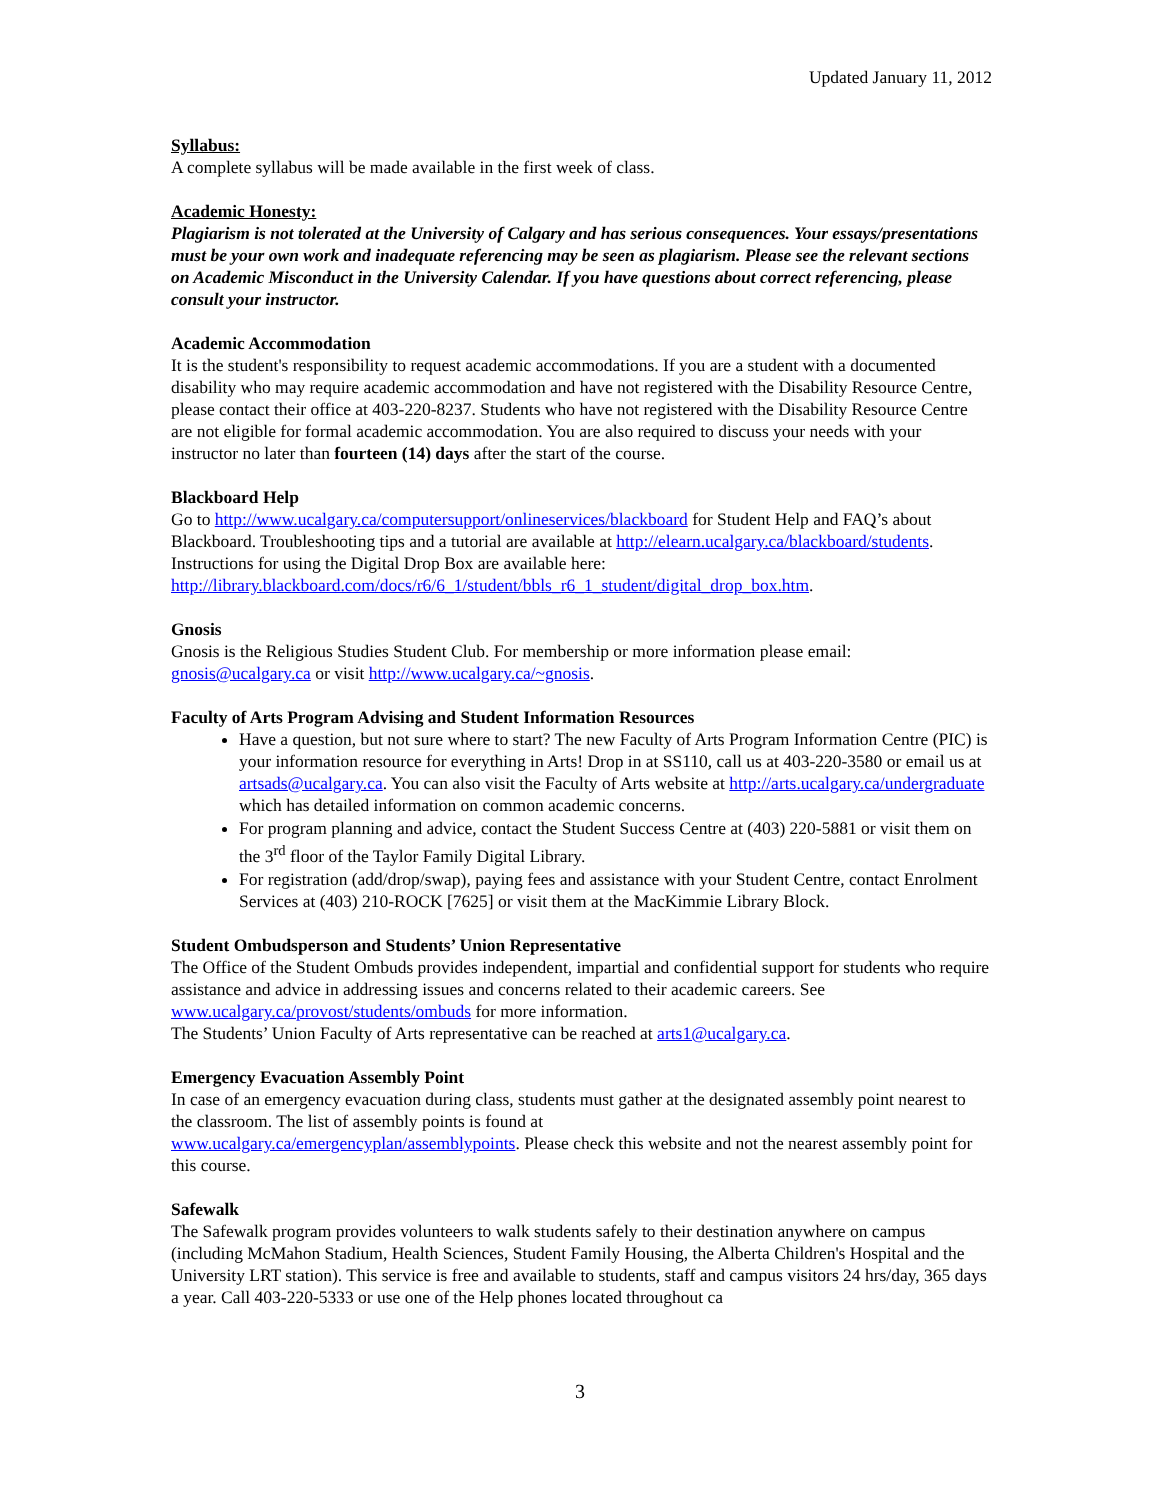Updated January 11, 2012
Syllabus:
A complete syllabus will be made available in the first week of class.
Academic Honesty:
Plagiarism is not tolerated at the University of Calgary and has serious consequences. Your essays/presentations must be your own work and inadequate referencing may be seen as plagiarism. Please see the relevant sections on Academic Misconduct in the University Calendar. If you have questions about correct referencing, please consult your instructor.
Academic Accommodation
It is the student's responsibility to request academic accommodations. If you are a student with a documented disability who may require academic accommodation and have not registered with the Disability Resource Centre, please contact their office at 403-220-8237. Students who have not registered with the Disability Resource Centre are not eligible for formal academic accommodation. You are also required to discuss your needs with your instructor no later than fourteen (14) days after the start of the course.
Blackboard Help
Go to http://www.ucalgary.ca/computersupport/onlineservices/blackboard for Student Help and FAQ’s about Blackboard. Troubleshooting tips and a tutorial are available at http://elearn.ucalgary.ca/blackboard/students. Instructions for using the Digital Drop Box are available here: http://library.blackboard.com/docs/r6/6_1/student/bbls_r6_1_student/digital_drop_box.htm.
Gnosis
Gnosis is the Religious Studies Student Club. For membership or more information please email: gnosis@ucalgary.ca or visit http://www.ucalgary.ca/~gnosis.
Faculty of Arts Program Advising and Student Information Resources
Have a question, but not sure where to start? The new Faculty of Arts Program Information Centre (PIC) is your information resource for everything in Arts! Drop in at SS110, call us at 403-220-3580 or email us at artsads@ucalgary.ca. You can also visit the Faculty of Arts website at http://arts.ucalgary.ca/undergraduate which has detailed information on common academic concerns.
For program planning and advice, contact the Student Success Centre at (403) 220-5881 or visit them on the 3<sup>rd</sup> floor of the Taylor Family Digital Library.
For registration (add/drop/swap), paying fees and assistance with your Student Centre, contact Enrolment Services at (403) 210-ROCK [7625] or visit them at the MacKimmie Library Block.
Student Ombudsperson and Students’ Union Representative
The Office of the Student Ombuds provides independent, impartial and confidential support for students who require assistance and advice in addressing issues and concerns related to their academic careers. See www.ucalgary.ca/provost/students/ombuds for more information.
The Students’ Union Faculty of Arts representative can be reached at arts1@ucalgary.ca.
Emergency Evacuation Assembly Point
In case of an emergency evacuation during class, students must gather at the designated assembly point nearest to the classroom. The list of assembly points is found at
www.ucalgary.ca/emergencyplan/assemblypoints. Please check this website and not the nearest assembly point for this course.
Safewalk
The Safewalk program provides volunteers to walk students safely to their destination anywhere on campus (including McMahon Stadium, Health Sciences, Student Family Housing, the Alberta Children's Hospital and the University LRT station). This service is free and available to students, staff and campus visitors 24 hrs/day, 365 days a year. Call 403-220-5333 or use one of the Help phones located throughout ca
3